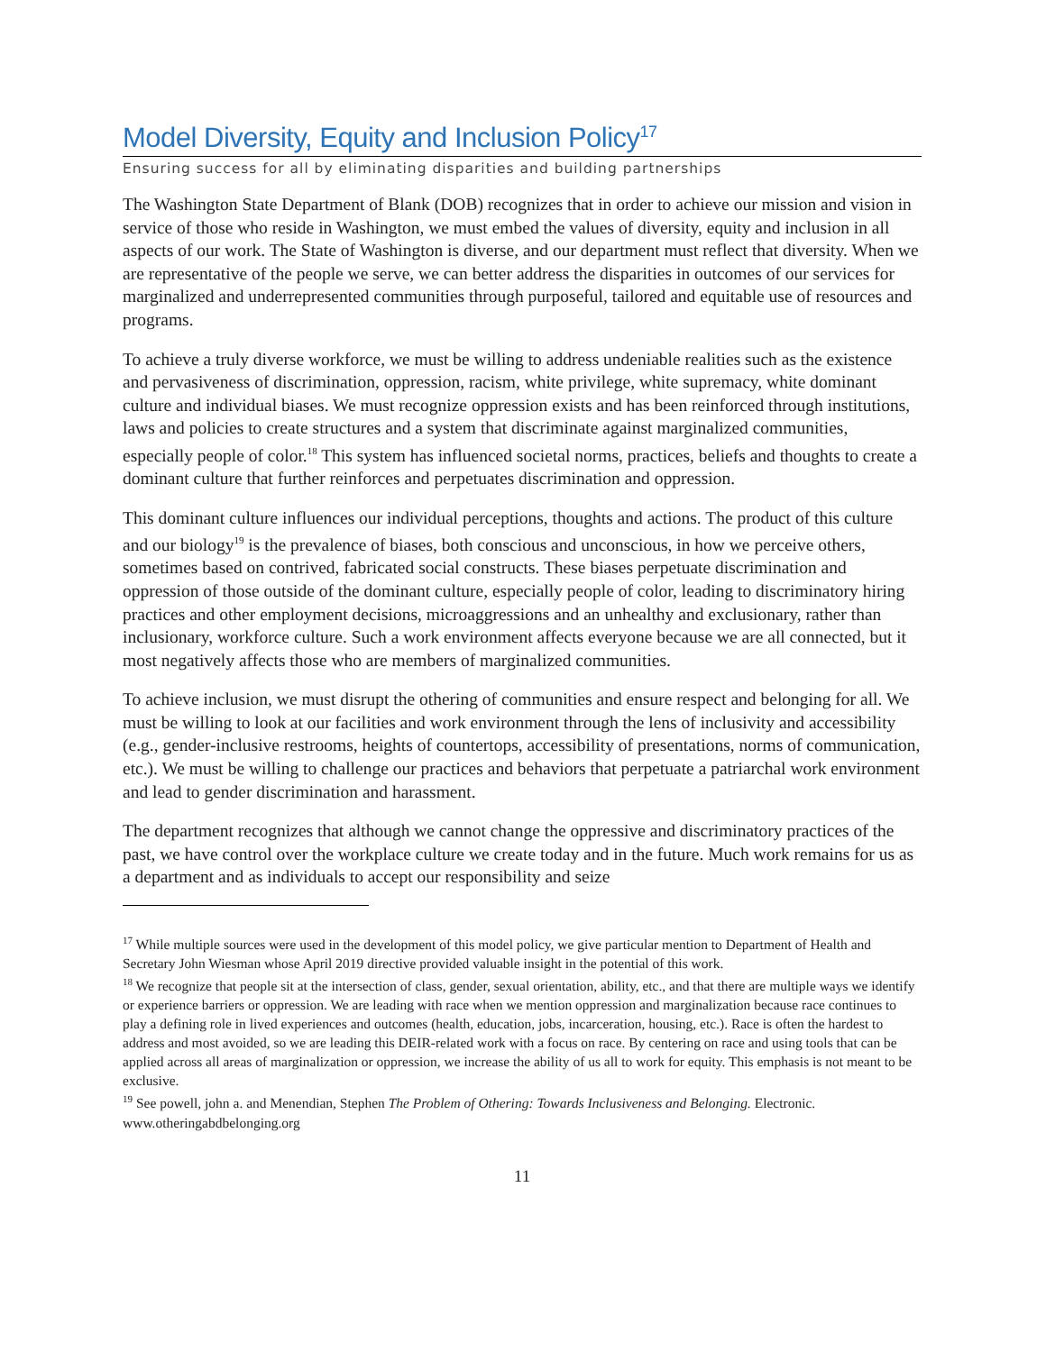Model Diversity, Equity and Inclusion Policy<sup>17</sup>
Ensuring success for all by eliminating disparities and building partnerships
The Washington State Department of Blank (DOB) recognizes that in order to achieve our mission and vision in service of those who reside in Washington, we must embed the values of diversity, equity and inclusion in all aspects of our work. The State of Washington is diverse, and our department must reflect that diversity. When we are representative of the people we serve, we can better address the disparities in outcomes of our services for marginalized and underrepresented communities through purposeful, tailored and equitable use of resources and programs.
To achieve a truly diverse workforce, we must be willing to address undeniable realities such as the existence and pervasiveness of discrimination, oppression, racism, white privilege, white supremacy, white dominant culture and individual biases. We must recognize oppression exists and has been reinforced through institutions, laws and policies to create structures and a system that discriminate against marginalized communities, especially people of color.<sup>18</sup> This system has influenced societal norms, practices, beliefs and thoughts to create a dominant culture that further reinforces and perpetuates discrimination and oppression.
This dominant culture influences our individual perceptions, thoughts and actions. The product of this culture and our biology<sup>19</sup> is the prevalence of biases, both conscious and unconscious, in how we perceive others, sometimes based on contrived, fabricated social constructs. These biases perpetuate discrimination and oppression of those outside of the dominant culture, especially people of color, leading to discriminatory hiring practices and other employment decisions, microaggressions and an unhealthy and exclusionary, rather than inclusionary, workforce culture. Such a work environment affects everyone because we are all connected, but it most negatively affects those who are members of marginalized communities.
To achieve inclusion, we must disrupt the othering of communities and ensure respect and belonging for all. We must be willing to look at our facilities and work environment through the lens of inclusivity and accessibility (e.g., gender-inclusive restrooms, heights of countertops, accessibility of presentations, norms of communication, etc.). We must be willing to challenge our practices and behaviors that perpetuate a patriarchal work environment and lead to gender discrimination and harassment.
The department recognizes that although we cannot change the oppressive and discriminatory practices of the past, we have control over the workplace culture we create today and in the future. Much work remains for us as a department and as individuals to accept our responsibility and seize
<sup>17</sup> While multiple sources were used in the development of this model policy, we give particular mention to Department of Health and Secretary John Wiesman whose April 2019 directive provided valuable insight in the potential of this work.
<sup>18</sup> We recognize that people sit at the intersection of class, gender, sexual orientation, ability, etc., and that there are multiple ways we identify or experience barriers or oppression. We are leading with race when we mention oppression and marginalization because race continues to play a defining role in lived experiences and outcomes (health, education, jobs, incarceration, housing, etc.). Race is often the hardest to address and most avoided, so we are leading this DEIR-related work with a focus on race. By centering on race and using tools that can be applied across all areas of marginalization or oppression, we increase the ability of us all to work for equity. This emphasis is not meant to be exclusive.
<sup>19</sup> See powell, john a. and Menendian, Stephen The Problem of Othering: Towards Inclusiveness and Belonging. Electronic. www.otheringabdbelonging.org
11